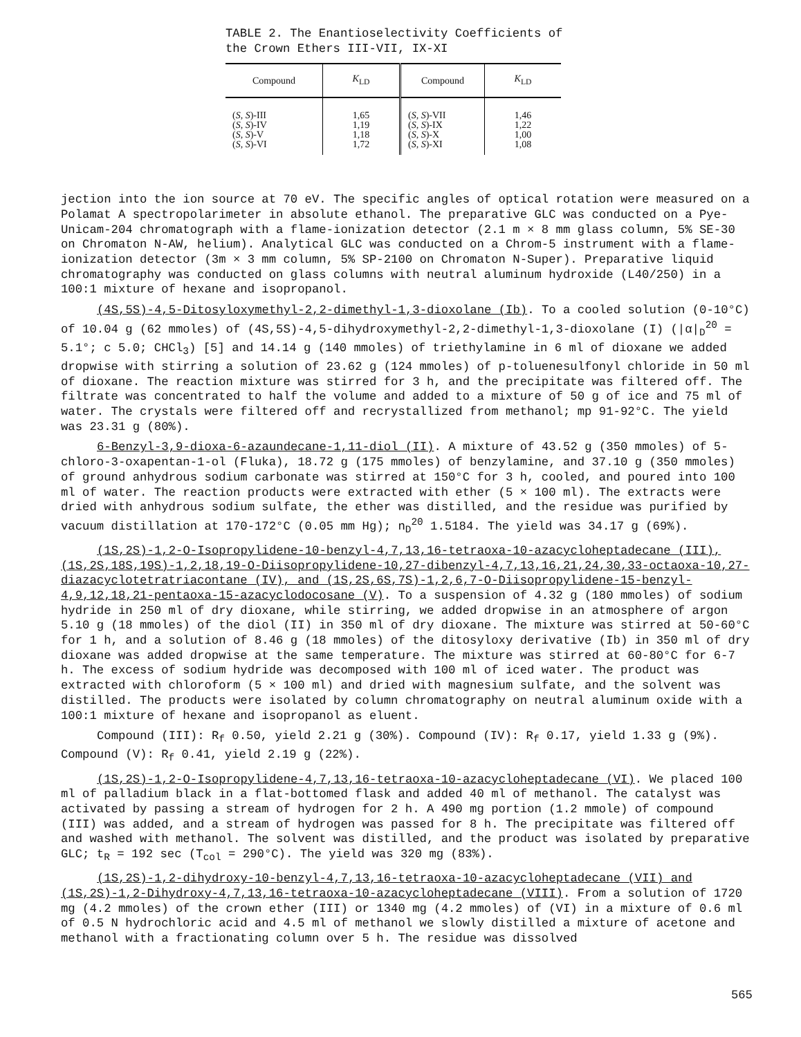TABLE 2. The Enantioselectivity Coefficients of the Crown Ethers III-VII, IX-XI
| Compound | K<sub>LD</sub> | Compound | K<sub>LD</sub> |
| --- | --- | --- | --- |
| ( S, S )-III ( S, S )-IV ( S, S )-V ( S, S )-VI | 1,65 1,19 1,18 1,72 | ( S, S )-VII ( S, S )-IX ( S, S )-X ( S, S )-XI | 1,46 1,22 1,00 1,08 |
jection into the ion source at 70 eV. The specific angles of optical rotation were measured on a Polamat A spectropolarimeter in absolute ethanol. The preparative GLC was conducted on a Pye-Unicam-204 chromatograph with a flame-ionization detector (2.1 m × 8 mm glass column, 5% SE-30 on Chromaton N-AW, helium). Analytical GLC was conducted on a Chrom-5 instrument with a flame-ionization detector (3m × 3 mm column, 5% SP-2100 on Chromaton N-Super). Preparative liquid chromatography was conducted on glass columns with neutral aluminum hydroxide (L40/250) in a 100:1 mixture of hexane and isopropanol.
(4S,5S)-4,5-Ditosyloxymethyl-2,2-dimethyl-1,3-dioxolane (Ib). To a cooled solution (0-10°C) of 10.04 g (62 mmoles) of (4S,5S)-4,5-dihydroxymethyl-2,2-dimethyl-1,3-dioxolane (I) (|α|<sub>D</sub><sup>20</sup> = 5.1°; c 5.0; CHCl<sub>3</sub>) [5] and 14.14 g (140 mmoles) of triethylamine in 6 ml of dioxane we added dropwise with stirring a solution of 23.62 g (124 mmoles) of p-toluenesulfonyl chloride in 50 ml of dioxane. The reaction mixture was stirred for 3 h, and the precipitate was filtered off. The filtrate was concentrated to half the volume and added to a mixture of 50 g of ice and 75 ml of water. The crystals were filtered off and recrystallized from methanol; mp 91-92°C. The yield was 23.31 g (80%).
6-Benzyl-3,9-dioxa-6-azaundecane-1,11-diol (II). A mixture of 43.52 g (350 mmoles) of 5-chloro-3-oxapentan-1-ol (Fluka), 18.72 g (175 mmoles) of benzylamine, and 37.10 g (350 mmoles) of ground anhydrous sodium carbonate was stirred at 150°C for 3 h, cooled, and poured into 100 ml of water. The reaction products were extracted with ether (5 × 100 ml). The extracts were dried with anhydrous sodium sulfate, the ether was distilled, and the residue was purified by vacuum distillation at 170-172°C (0.05 mm Hg); n<sub>D</sub><sup>20</sup> 1.5184. The yield was 34.17 g (69%).
(1S,2S)-1,2-O-Isopropylidene-10-benzyl-4,7,13,16-tetraoxa-10-azacycloheptadecane (III), (1S,2S,18S,19S)-1,2,18,19-O-Diisopropylidene-10,27-dibenzyl-4,7,13,16,21,24,30,33-octaoxa-10,27-diazacyclotetratriacontane (IV), and (1S,2S,6S,7S)-1,2,6,7-O-Diisopropylidene-15-benzyl-4,9,12,18,21-pentaoxa-15-azacyclodocosane (V). To a suspension of 4.32 g (180 mmoles) of sodium hydride in 250 ml of dry dioxane, while stirring, we added dropwise in an atmosphere of argon 5.10 g (18 mmoles) of the diol (II) in 350 ml of dry dioxane. The mixture was stirred at 50-60°C for 1 h, and a solution of 8.46 g (18 mmoles) of the ditosyloxy derivative (Ib) in 350 ml of dry dioxane was added dropwise at the same temperature. The mixture was stirred at 60-80°C for 6-7 h. The excess of sodium hydride was decomposed with 100 ml of iced water. The product was extracted with chloroform (5 × 100 ml) and dried with magnesium sulfate, and the solvent was distilled. The products were isolated by column chromatography on neutral aluminum oxide with a 100:1 mixture of hexane and isopropanol as eluent.
Compound (III): R<sub>f</sub> 0.50, yield 2.21 g (30%). Compound (IV): R<sub>f</sub> 0.17, yield 1.33 g (9%). Compound (V): R<sub>f</sub> 0.41, yield 2.19 g (22%).
(1S,2S)-1,2-O-Isopropylidene-4,7,13,16-tetraoxa-10-azacycloheptadecane (VI). We placed 100 ml of palladium black in a flat-bottomed flask and added 40 ml of methanol. The catalyst was activated by passing a stream of hydrogen for 2 h. A 490 mg portion (1.2 mmole) of compound (III) was added, and a stream of hydrogen was passed for 8 h. The precipitate was filtered off and washed with methanol. The solvent was distilled, and the product was isolated by preparative GLC; t<sub>R</sub> = 192 sec (T<sub>col</sub> = 290°C). The yield was 320 mg (83%).
(1S,2S)-1,2-dihydroxy-10-benzyl-4,7,13,16-tetraoxa-10-azacycloheptadecane (VII) and (1S,2S)-1,2-Dihydroxy-4,7,13,16-tetraoxa-10-azacycloheptadecane (VIII). From a solution of 1720 mg (4.2 mmoles) of the crown ether (III) or 1340 mg (4.2 mmoles) of (VI) in a mixture of 0.6 ml of 0.5 N hydrochloric acid and 4.5 ml of methanol we slowly distilled a mixture of acetone and methanol with a fractionating column over 5 h. The residue was dissolved
565